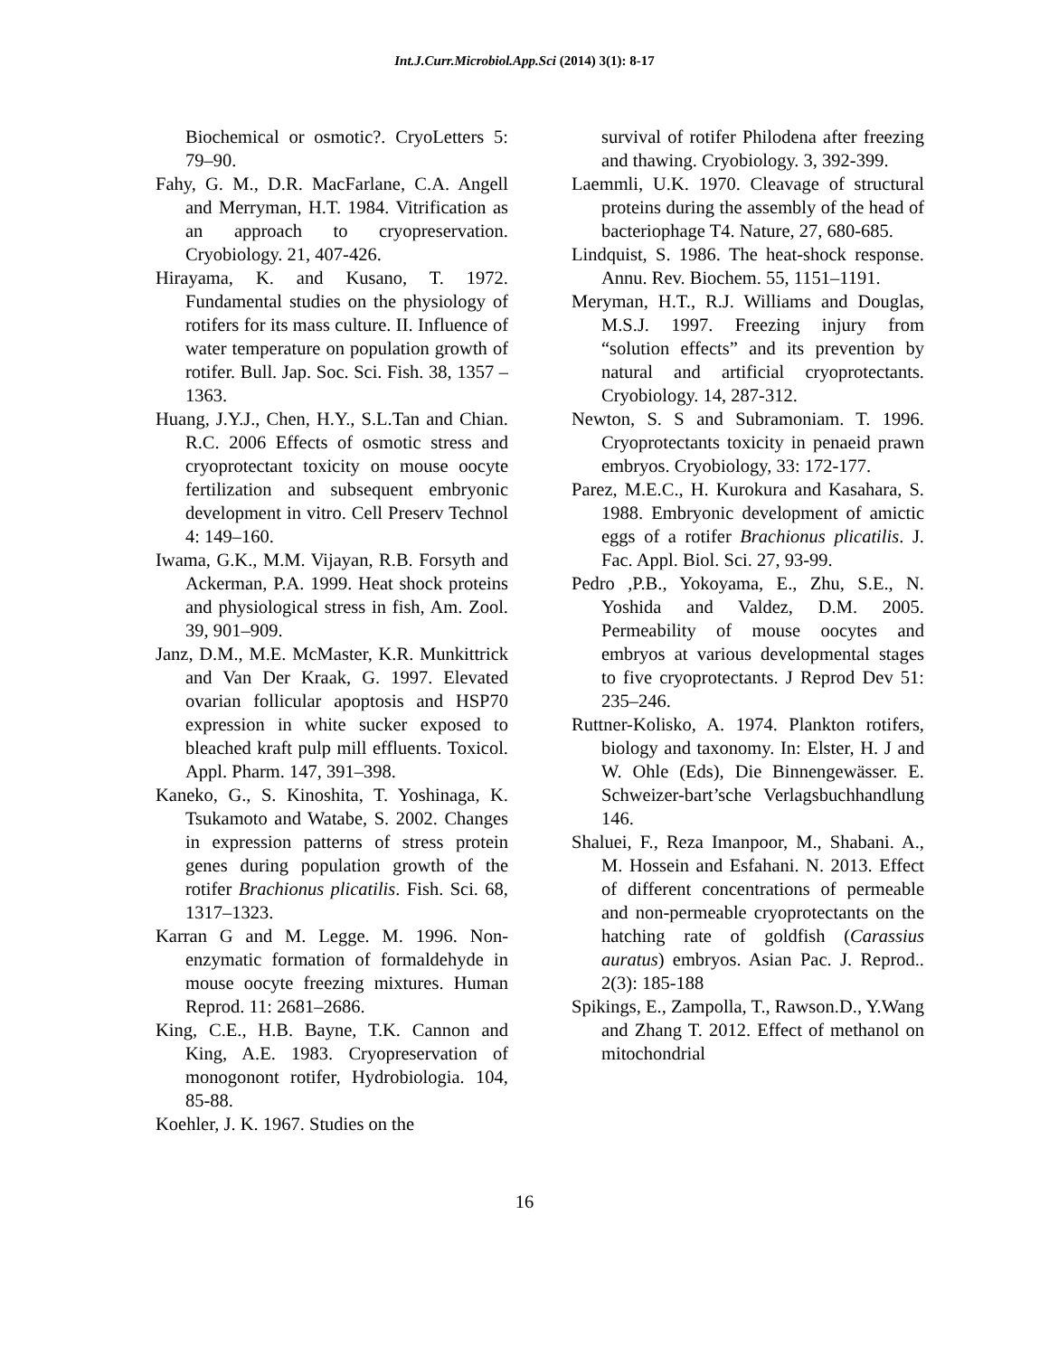Int.J.Curr.Microbiol.App.Sci (2014) 3(1): 8-17
Biochemical or osmotic?. CryoLetters 5: 79–90.
Fahy, G. M., D.R. MacFarlane, C.A. Angell and Merryman, H.T. 1984. Vitrification as an approach to cryopreservation. Cryobiology. 21, 407-426.
Hirayama, K. and Kusano, T. 1972. Fundamental studies on the physiology of rotifers for its mass culture. II. Influence of water temperature on population growth of rotifer. Bull. Jap. Soc. Sci. Fish. 38, 1357 – 1363.
Huang, J.Y.J., Chen, H.Y., S.L.Tan and Chian. R.C. 2006 Effects of osmotic stress and cryoprotectant toxicity on mouse oocyte fertilization and subsequent embryonic development in vitro. Cell Preserv Technol 4: 149–160.
Iwama, G.K., M.M. Vijayan, R.B. Forsyth and Ackerman, P.A. 1999. Heat shock proteins and physiological stress in fish, Am. Zool. 39, 901–909.
Janz, D.M., M.E. McMaster, K.R. Munkittrick and Van Der Kraak, G. 1997. Elevated ovarian follicular apoptosis and HSP70 expression in white sucker exposed to bleached kraft pulp mill effluents. Toxicol. Appl. Pharm. 147, 391–398.
Kaneko, G., S. Kinoshita, T. Yoshinaga, K. Tsukamoto and Watabe, S. 2002. Changes in expression patterns of stress protein genes during population growth of the rotifer Brachionus plicatilis. Fish. Sci. 68, 1317–1323.
Karran G and M. Legge. M. 1996. Non-enzymatic formation of formaldehyde in mouse oocyte freezing mixtures. Human Reprod. 11: 2681–2686.
King, C.E., H.B. Bayne, T.K. Cannon and King, A.E. 1983. Cryopreservation of monogonont rotifer, Hydrobiologia. 104, 85-88.
Koehler, J. K. 1967. Studies on the
survival of rotifer Philodena after freezing and thawing. Cryobiology. 3, 392-399.
Laemmli, U.K. 1970. Cleavage of structural proteins during the assembly of the head of bacteriophage T4. Nature, 27, 680-685.
Lindquist, S. 1986. The heat-shock response. Annu. Rev. Biochem. 55, 1151–1191.
Meryman, H.T., R.J. Williams and Douglas, M.S.J. 1997. Freezing injury from “solution effects” and its prevention by natural and artificial cryoprotectants. Cryobiology. 14, 287-312.
Newton, S. S and Subramoniam. T. 1996. Cryoprotectants toxicity in penaeid prawn embryos. Cryobiology, 33: 172-177.
Parez, M.E.C., H. Kurokura and Kasahara, S. 1988. Embryonic development of amictic eggs of a rotifer Brachionus plicatilis. J. Fac. Appl. Biol. Sci. 27, 93-99.
Pedro ,P.B., Yokoyama, E., Zhu, S.E., N. Yoshida and Valdez, D.M. 2005. Permeability of mouse oocytes and embryos at various developmental stages to five cryoprotectants. J Reprod Dev 51: 235–246.
Ruttner-Kolisko, A. 1974. Plankton rotifers, biology and taxonomy. In: Elster, H. J and W. Ohle (Eds), Die Binnengewässer. E. Schweizer-bart’sche Verlagsbuchhandlung 146.
Shaluei, F., Reza Imanpoor, M., Shabani. A., M. Hossein and Esfahani. N. 2013. Effect of different concentrations of permeable and non-permeable cryoprotectants on the hatching rate of goldfish (Carassius auratus) embryos. Asian Pac. J. Reprod.. 2(3): 185-188
Spikings, E., Zampolla, T., Rawson.D., Y.Wang and Zhang T. 2012. Effect of methanol on mitochondrial
16